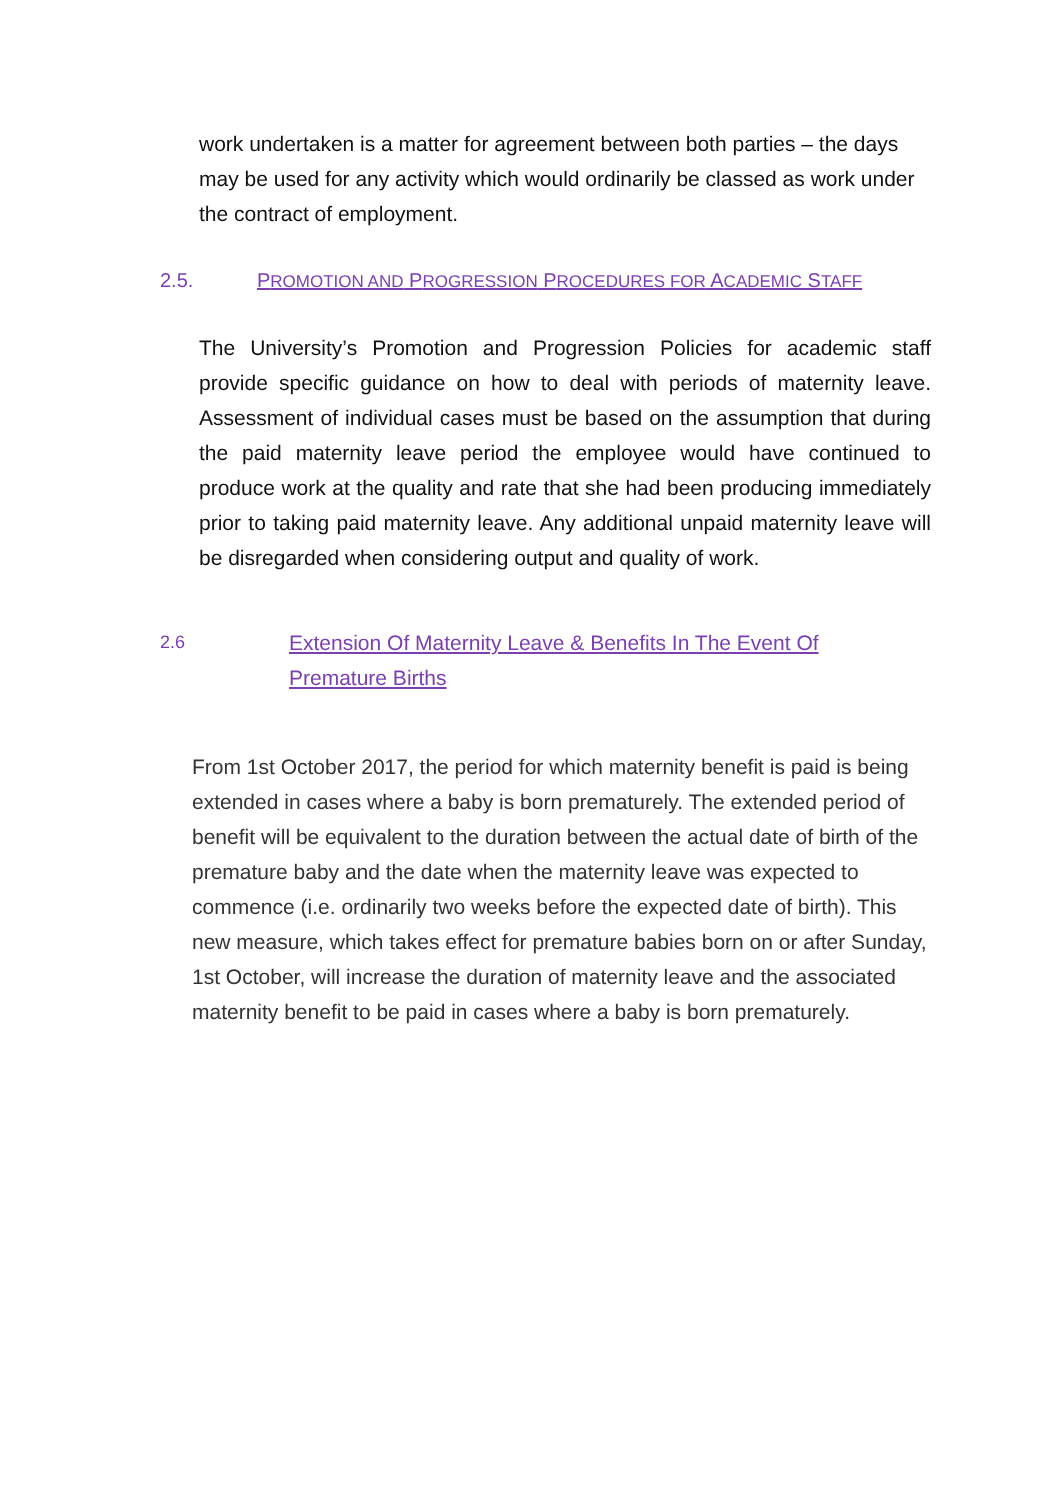work undertaken is a matter for agreement between both parties – the days may be used for any activity which would ordinarily be classed as work under the contract of employment.
2.5. PROMOTION AND PROGRESSION PROCEDURES FOR ACADEMIC STAFF
The University’s Promotion and Progression Policies for academic staff provide specific guidance on how to deal with periods of maternity leave. Assessment of individual cases must be based on the assumption that during the paid maternity leave period the employee would have continued to produce work at the quality and rate that she had been producing immediately prior to taking paid maternity leave. Any additional unpaid maternity leave will be disregarded when considering output and quality of work.
2.6 Extension Of Maternity Leave & Benefits In The Event Of Premature Births
From 1st October 2017, the period for which maternity benefit is paid is being extended in cases where a baby is born prematurely. The extended period of benefit will be equivalent to the duration between the actual date of birth of the premature baby and the date when the maternity leave was expected to commence (i.e. ordinarily two weeks before the expected date of birth). This new measure, which takes effect for premature babies born on or after Sunday, 1st October, will increase the duration of maternity leave and the associated maternity benefit to be paid in cases where a baby is born prematurely.